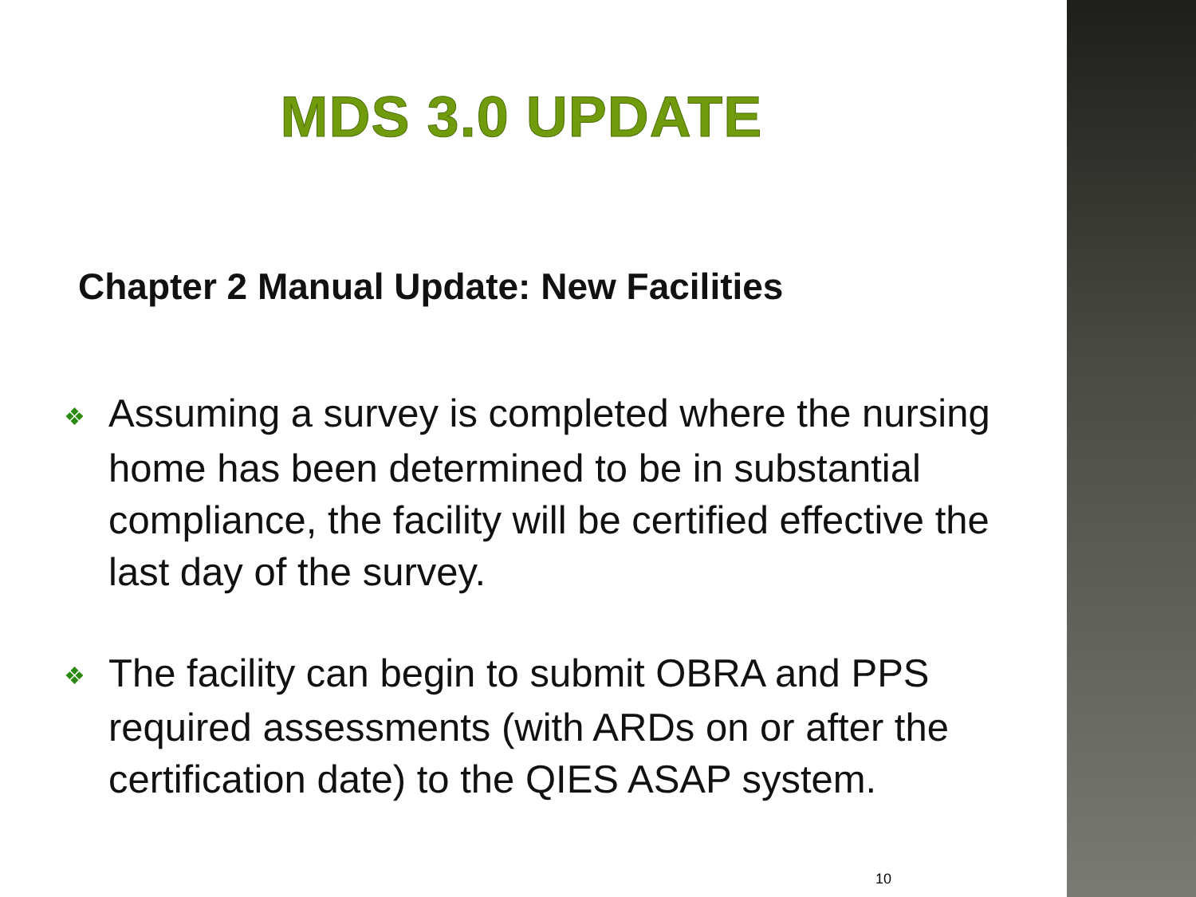MDS 3.0 UPDATE
Chapter 2 Manual Update: New Facilities
❖ Assuming a survey is completed where the nursing home has been determined to be in substantial compliance, the facility will be certified effective the last day of the survey.
❖ The facility can begin to submit OBRA and PPS required assessments (with ARDs on or after the certification date) to the QIES ASAP system.
10